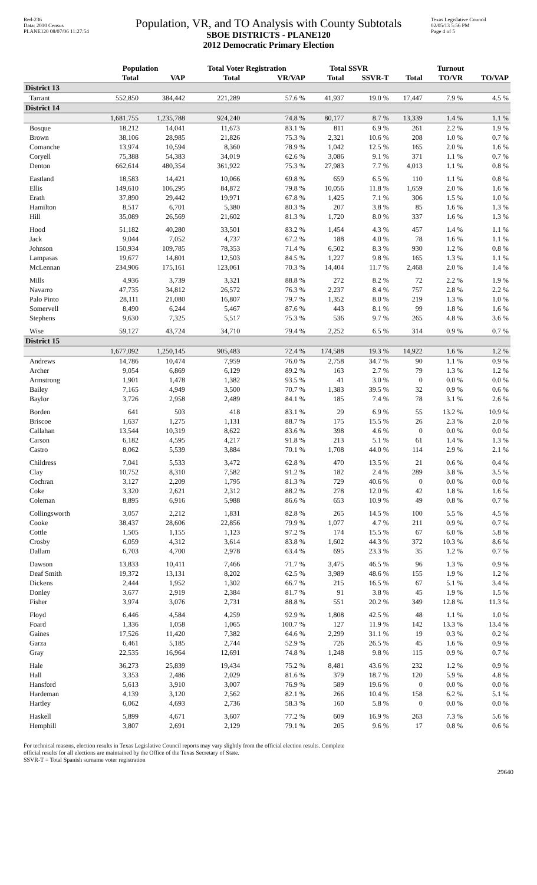Red-236
Data: 2010 Census
PLANE120 08/07/06 11:27:54
Population, VR, and TO Analysis with County Subtotals
SBOE DISTRICTS - PLANE120
2012 Democratic Primary Election
Texas Legislative Council
02/05/13 5:56 PM
Page 4 of 5
| | Population | | Total Voter Registration | | Total SSVR | | Turnout | | |
| --- | --- | --- | --- | --- | --- | --- | --- | --- | --- |
| | Total | VAP | Total | VR/VAP | Total | SSVR-T | Total | TO/VR | TO/VAP |
| District 13 | | | | | | | | | |
| Tarrant | 552,850 | 384,442 | 221,289 | 57.6 % | 41,937 | 19.0 % | 17,447 | 7.9 % | 4.5 % |
| District 14 | | | | | | | | | |
| | 1,681,755 | 1,235,788 | 924,240 | 74.8 % | 80,177 | 8.7 % | 13,339 | 1.4 % | 1.1 % |
| Bosque | 18,212 | 14,041 | 11,673 | 83.1 % | 811 | 6.9 % | 261 | 2.2 % | 1.9 % |
| Brown | 38,106 | 28,985 | 21,826 | 75.3 % | 2,321 | 10.6 % | 208 | 1.0 % | 0.7 % |
| Comanche | 13,974 | 10,594 | 8,360 | 78.9 % | 1,042 | 12.5 % | 165 | 2.0 % | 1.6 % |
| Coryell | 75,388 | 54,383 | 34,019 | 62.6 % | 3,086 | 9.1 % | 371 | 1.1 % | 0.7 % |
| Denton | 662,614 | 480,354 | 361,922 | 75.3 % | 27,983 | 7.7 % | 4,013 | 1.1 % | 0.8 % |
| Eastland | 18,583 | 14,421 | 10,066 | 69.8 % | 659 | 6.5 % | 110 | 1.1 % | 0.8 % |
| Ellis | 149,610 | 106,295 | 84,872 | 79.8 % | 10,056 | 11.8 % | 1,659 | 2.0 % | 1.6 % |
| Erath | 37,890 | 29,442 | 19,971 | 67.8 % | 1,425 | 7.1 % | 306 | 1.5 % | 1.0 % |
| Hamilton | 8,517 | 6,701 | 5,380 | 80.3 % | 207 | 3.8 % | 85 | 1.6 % | 1.3 % |
| Hill | 35,089 | 26,569 | 21,602 | 81.3 % | 1,720 | 8.0 % | 337 | 1.6 % | 1.3 % |
| Hood | 51,182 | 40,280 | 33,501 | 83.2 % | 1,454 | 4.3 % | 457 | 1.4 % | 1.1 % |
| Jack | 9,044 | 7,052 | 4,737 | 67.2 % | 188 | 4.0 % | 78 | 1.6 % | 1.1 % |
| Johnson | 150,934 | 109,785 | 78,353 | 71.4 % | 6,502 | 8.3 % | 930 | 1.2 % | 0.8 % |
| Lampasas | 19,677 | 14,801 | 12,503 | 84.5 % | 1,227 | 9.8 % | 165 | 1.3 % | 1.1 % |
| McLennan | 234,906 | 175,161 | 123,061 | 70.3 % | 14,404 | 11.7 % | 2,468 | 2.0 % | 1.4 % |
| Mills | 4,936 | 3,739 | 3,321 | 88.8 % | 272 | 8.2 % | 72 | 2.2 % | 1.9 % |
| Navarro | 47,735 | 34,812 | 26,572 | 76.3 % | 2,237 | 8.4 % | 757 | 2.8 % | 2.2 % |
| Palo Pinto | 28,111 | 21,080 | 16,807 | 79.7 % | 1,352 | 8.0 % | 219 | 1.3 % | 1.0 % |
| Somervell | 8,490 | 6,244 | 5,467 | 87.6 % | 443 | 8.1 % | 99 | 1.8 % | 1.6 % |
| Stephens | 9,630 | 7,325 | 5,517 | 75.3 % | 536 | 9.7 % | 265 | 4.8 % | 3.6 % |
| Wise | 59,127 | 43,724 | 34,710 | 79.4 % | 2,252 | 6.5 % | 314 | 0.9 % | 0.7 % |
| District 15 | | | | | | | | | |
| | 1,677,092 | 1,250,145 | 905,483 | 72.4 % | 174,588 | 19.3 % | 14,922 | 1.6 % | 1.2 % |
| Andrews | 14,786 | 10,474 | 7,959 | 76.0 % | 2,758 | 34.7 % | 90 | 1.1 % | 0.9 % |
| Archer | 9,054 | 6,869 | 6,129 | 89.2 % | 163 | 2.7 % | 79 | 1.3 % | 1.2 % |
| Armstrong | 1,901 | 1,478 | 1,382 | 93.5 % | 41 | 3.0 % | 0 | 0.0 % | 0.0 % |
| Bailey | 7,165 | 4,949 | 3,500 | 70.7 % | 1,383 | 39.5 % | 32 | 0.9 % | 0.6 % |
| Baylor | 3,726 | 2,958 | 2,489 | 84.1 % | 185 | 7.4 % | 78 | 3.1 % | 2.6 % |
| Borden | 641 | 503 | 418 | 83.1 % | 29 | 6.9 % | 55 | 13.2 % | 10.9 % |
| Briscoe | 1,637 | 1,275 | 1,131 | 88.7 % | 175 | 15.5 % | 26 | 2.3 % | 2.0 % |
| Callahan | 13,544 | 10,319 | 8,622 | 83.6 % | 398 | 4.6 % | 0 | 0.0 % | 0.0 % |
| Carson | 6,182 | 4,595 | 4,217 | 91.8 % | 213 | 5.1 % | 61 | 1.4 % | 1.3 % |
| Castro | 8,062 | 5,539 | 3,884 | 70.1 % | 1,708 | 44.0 % | 114 | 2.9 % | 2.1 % |
| Childress | 7,041 | 5,533 | 3,472 | 62.8 % | 470 | 13.5 % | 21 | 0.6 % | 0.4 % |
| Clay | 10,752 | 8,310 | 7,582 | 91.2 % | 182 | 2.4 % | 289 | 3.8 % | 3.5 % |
| Cochran | 3,127 | 2,209 | 1,795 | 81.3 % | 729 | 40.6 % | 0 | 0.0 % | 0.0 % |
| Coke | 3,320 | 2,621 | 2,312 | 88.2 % | 278 | 12.0 % | 42 | 1.8 % | 1.6 % |
| Coleman | 8,895 | 6,916 | 5,988 | 86.6 % | 653 | 10.9 % | 49 | 0.8 % | 0.7 % |
| Collingsworth | 3,057 | 2,212 | 1,831 | 82.8 % | 265 | 14.5 % | 100 | 5.5 % | 4.5 % |
| Cooke | 38,437 | 28,606 | 22,856 | 79.9 % | 1,077 | 4.7 % | 211 | 0.9 % | 0.7 % |
| Cottle | 1,505 | 1,155 | 1,123 | 97.2 % | 174 | 15.5 % | 67 | 6.0 % | 5.8 % |
| Crosby | 6,059 | 4,312 | 3,614 | 83.8 % | 1,602 | 44.3 % | 372 | 10.3 % | 8.6 % |
| Dallam | 6,703 | 4,700 | 2,978 | 63.4 % | 695 | 23.3 % | 35 | 1.2 % | 0.7 % |
| Dawson | 13,833 | 10,411 | 7,466 | 71.7 % | 3,475 | 46.5 % | 96 | 1.3 % | 0.9 % |
| Deaf Smith | 19,372 | 13,131 | 8,202 | 62.5 % | 3,989 | 48.6 % | 155 | 1.9 % | 1.2 % |
| Dickens | 2,444 | 1,952 | 1,302 | 66.7 % | 215 | 16.5 % | 67 | 5.1 % | 3.4 % |
| Donley | 3,677 | 2,919 | 2,384 | 81.7 % | 91 | 3.8 % | 45 | 1.9 % | 1.5 % |
| Fisher | 3,974 | 3,076 | 2,731 | 88.8 % | 551 | 20.2 % | 349 | 12.8 % | 11.3 % |
| Floyd | 6,446 | 4,584 | 4,259 | 92.9 % | 1,808 | 42.5 % | 48 | 1.1 % | 1.0 % |
| Foard | 1,336 | 1,058 | 1,065 | 100.7 % | 127 | 11.9 % | 142 | 13.3 % | 13.4 % |
| Gaines | 17,526 | 11,420 | 7,382 | 64.6 % | 2,299 | 31.1 % | 19 | 0.3 % | 0.2 % |
| Garza | 6,461 | 5,185 | 2,744 | 52.9 % | 726 | 26.5 % | 45 | 1.6 % | 0.9 % |
| Gray | 22,535 | 16,964 | 12,691 | 74.8 % | 1,248 | 9.8 % | 115 | 0.9 % | 0.7 % |
| Hale | 36,273 | 25,839 | 19,434 | 75.2 % | 8,481 | 43.6 % | 232 | 1.2 % | 0.9 % |
| Hall | 3,353 | 2,486 | 2,029 | 81.6 % | 379 | 18.7 % | 120 | 5.9 % | 4.8 % |
| Hansford | 5,613 | 3,910 | 3,007 | 76.9 % | 589 | 19.6 % | 0 | 0.0 % | 0.0 % |
| Hardeman | 4,139 | 3,120 | 2,562 | 82.1 % | 266 | 10.4 % | 158 | 6.2 % | 5.1 % |
| Hartley | 6,062 | 4,693 | 2,736 | 58.3 % | 160 | 5.8 % | 0 | 0.0 % | 0.0 % |
| Haskell | 5,899 | 4,671 | 3,607 | 77.2 % | 609 | 16.9 % | 263 | 7.3 % | 5.6 % |
| Hemphill | 3,807 | 2,691 | 2,129 | 79.1 % | 205 | 9.6 % | 17 | 0.8 % | 0.6 % |
For technical reasons, election results in Texas Legislative Council reports may vary slightly from the official election results. Complete
official results for all elections are maintained by the Office of the Texas Secretary of State.
SSVR-T = Total Spanish surname voter registration
29640